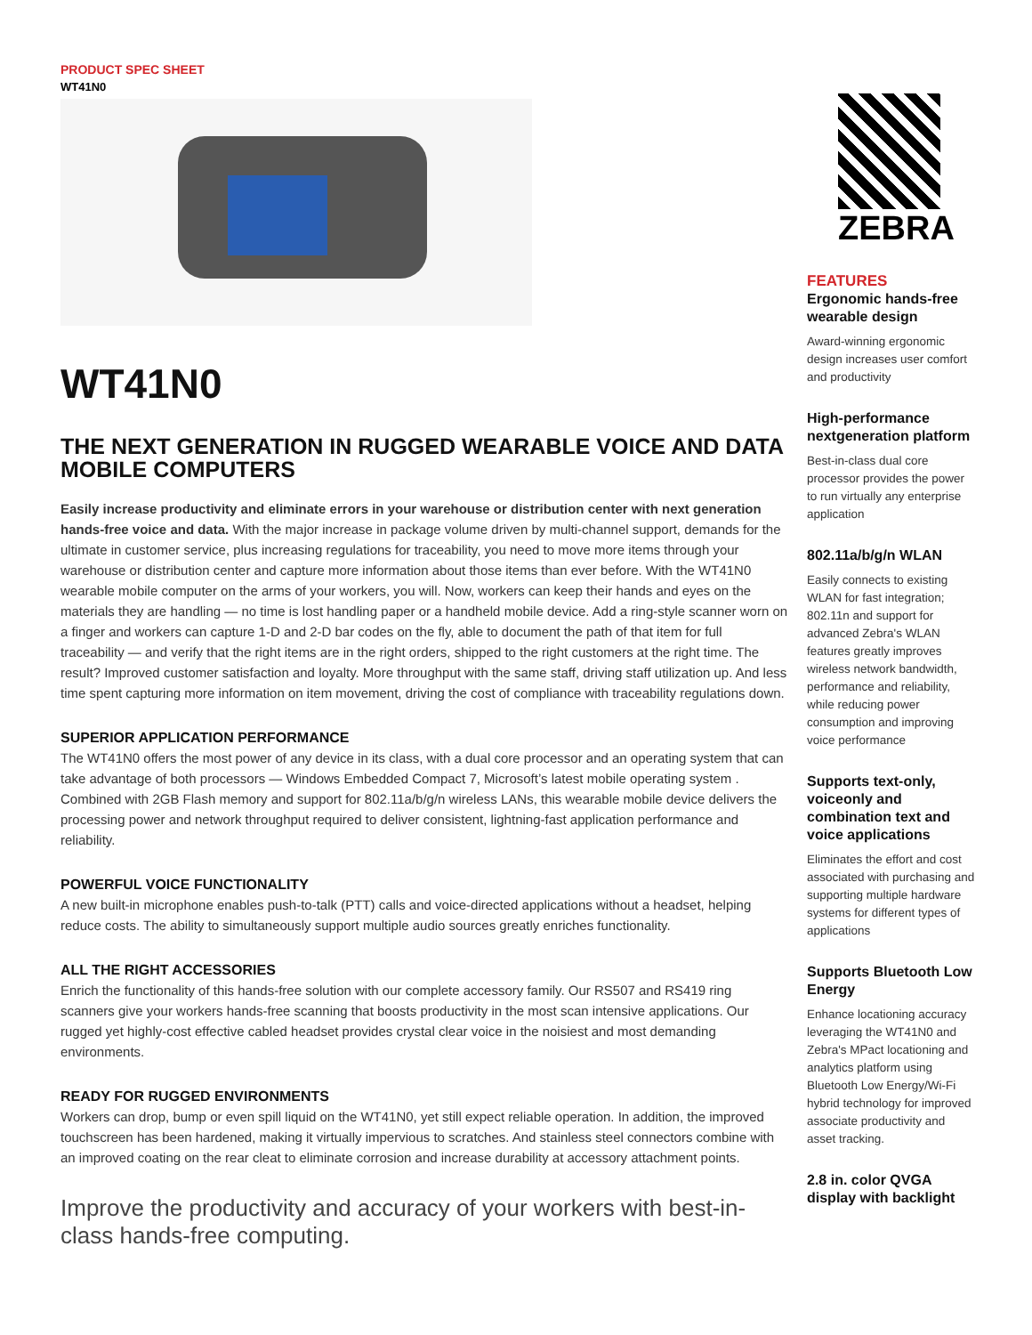PRODUCT SPEC SHEET
WT41N0
WT41N0
THE NEXT GENERATION IN RUGGED WEARABLE VOICE AND DATA MOBILE COMPUTERS
Easily increase productivity and eliminate errors in your warehouse or distribution center with next generation hands-free voice and data. With the major increase in package volume driven by multi-channel support, demands for the ultimate in customer service, plus increasing regulations for traceability, you need to move more items through your warehouse or distribution center and capture more information about those items than ever before. With the WT41N0 wearable mobile computer on the arms of your workers, you will. Now, workers can keep their hands and eyes on the materials they are handling — no time is lost handling paper or a handheld mobile device. Add a ring-style scanner worn on a finger and workers can capture 1-D and 2-D bar codes on the fly, able to document the path of that item for full traceability — and verify that the right items are in the right orders, shipped to the right customers at the right time. The result? Improved customer satisfaction and loyalty. More throughput with the same staff, driving staff utilization up. And less time spent capturing more information on item movement, driving the cost of compliance with traceability regulations down.
SUPERIOR APPLICATION PERFORMANCE
The WT41N0 offers the most power of any device in its class, with a dual core processor and an operating system that can take advantage of both processors — Windows Embedded Compact 7, Microsoft’s latest mobile operating system . Combined with 2GB Flash memory and support for 802.11a/b/g/n wireless LANs, this wearable mobile device delivers the processing power and network throughput required to deliver consistent, lightning-fast application performance and reliability.
POWERFUL VOICE FUNCTIONALITY
A new built-in microphone enables push-to-talk (PTT) calls and voice-directed applications without a headset, helping reduce costs. The ability to simultaneously support multiple audio sources greatly enriches functionality.
ALL THE RIGHT ACCESSORIES
Enrich the functionality of this hands-free solution with our complete accessory family. Our RS507 and RS419 ring scanners give your workers hands-free scanning that boosts productivity in the most scan intensive applications. Our rugged yet highly-cost effective cabled headset provides crystal clear voice in the noisiest and most demanding environments.
READY FOR RUGGED ENVIRONMENTS
Workers can drop, bump or even spill liquid on the WT41N0, yet still expect reliable operation. In addition, the improved touchscreen has been hardened, making it virtually impervious to scratches. And stainless steel connectors combine with an improved coating on the rear cleat to eliminate corrosion and increase durability at accessory attachment points.
Improve the productivity and accuracy of your workers with best-in-class hands-free computing.
ZEBRA
FEATURES
Ergonomic hands-free wearable design
Award-winning ergonomic design increases user comfort and productivity
High-performance nextgeneration platform
Best-in-class dual core processor provides the power to run virtually any enterprise application
802.11a/b/g/n WLAN
Easily connects to existing WLAN for fast integration; 802.11n and support for advanced Zebra's WLAN features greatly improves wireless network bandwidth, performance and reliability, while reducing power consumption and improving voice performance
Supports text-only, voiceonly and combination text and voice applications
Eliminates the effort and cost associated with purchasing and supporting multiple hardware systems for different types of applications
Supports Bluetooth Low Energy
Enhance locationing accuracy leveraging the WT41N0 and Zebra's MPact locationing and analytics platform using Bluetooth Low Energy/Wi-Fi hybrid technology for improved associate productivity and asset tracking.
2.8 in. color QVGA display with backlight